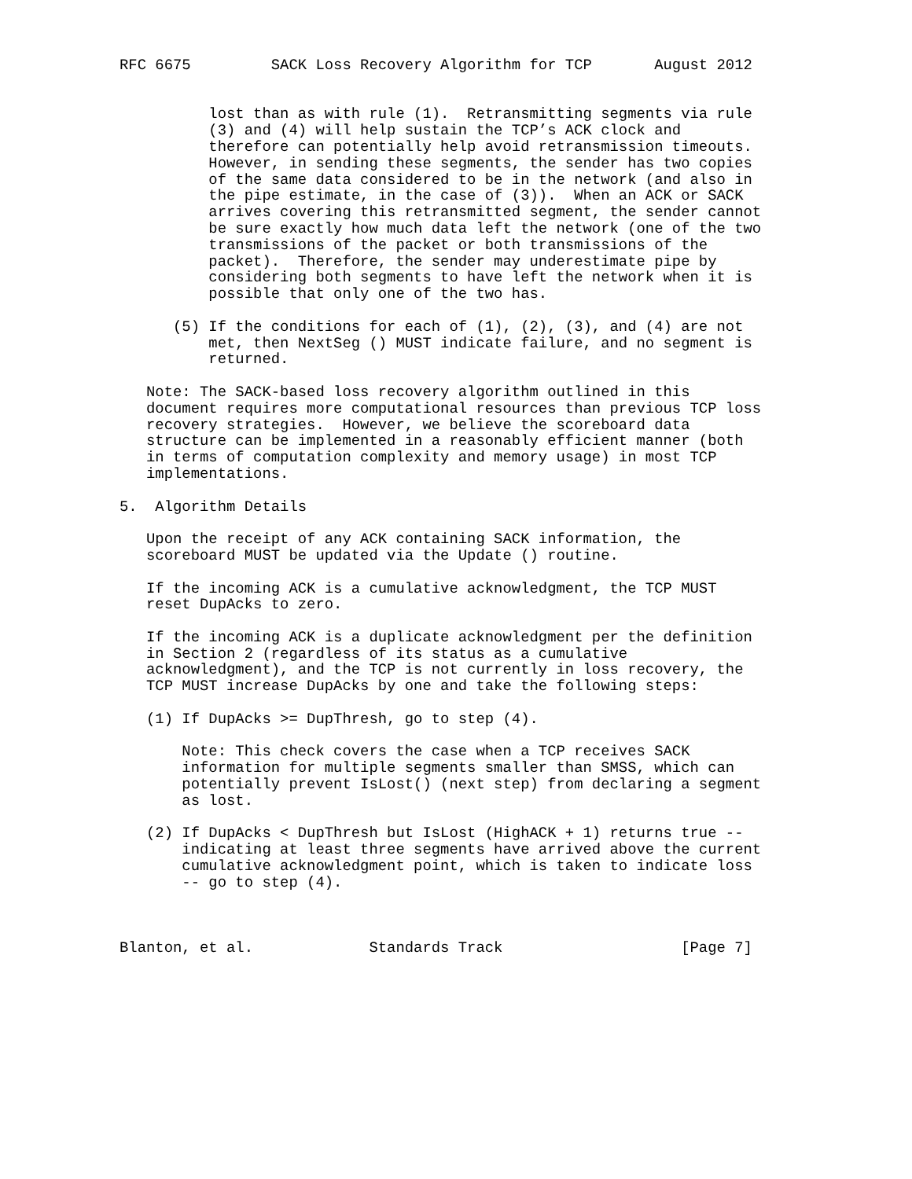RFC 6675         SACK Loss Recovery Algorithm for TCP       August 2012


          lost than as with rule (1).  Retransmitting segments via rule
          (3) and (4) will help sustain the TCP’s ACK clock and
          therefore can potentially help avoid retransmission timeouts.
          However, in sending these segments, the sender has two copies
          of the same data considered to be in the network (and also in
          the pipe estimate, in the case of (3)).  When an ACK or SACK
          arrives covering this retransmitted segment, the sender cannot
          be sure exactly how much data left the network (one of the two
          transmissions of the packet or both transmissions of the
          packet).  Therefore, the sender may underestimate pipe by
          considering both segments to have left the network when it is
          possible that only one of the two has.

      (5) If the conditions for each of (1), (2), (3), and (4) are not
          met, then NextSeg () MUST indicate failure, and no segment is
          returned.

   Note: The SACK-based loss recovery algorithm outlined in this
   document requires more computational resources than previous TCP loss
   recovery strategies.  However, we believe the scoreboard data
   structure can be implemented in a reasonably efficient manner (both
   in terms of computation complexity and memory usage) in most TCP
   implementations.

5.  Algorithm Details

   Upon the receipt of any ACK containing SACK information, the
   scoreboard MUST be updated via the Update () routine.

   If the incoming ACK is a cumulative acknowledgment, the TCP MUST
   reset DupAcks to zero.

   If the incoming ACK is a duplicate acknowledgment per the definition
   in Section 2 (regardless of its status as a cumulative
   acknowledgment), and the TCP is not currently in loss recovery, the
   TCP MUST increase DupAcks by one and take the following steps:

   (1) If DupAcks >= DupThresh, go to step (4).

       Note: This check covers the case when a TCP receives SACK
       information for multiple segments smaller than SMSS, which can
       potentially prevent IsLost() (next step) from declaring a segment
       as lost.

   (2) If DupAcks < DupThresh but IsLost (HighACK + 1) returns true --
       indicating at least three segments have arrived above the current
       cumulative acknowledgment point, which is taken to indicate loss
       -- go to step (4).



Blanton, et al.             Standards Track                    [Page 7]